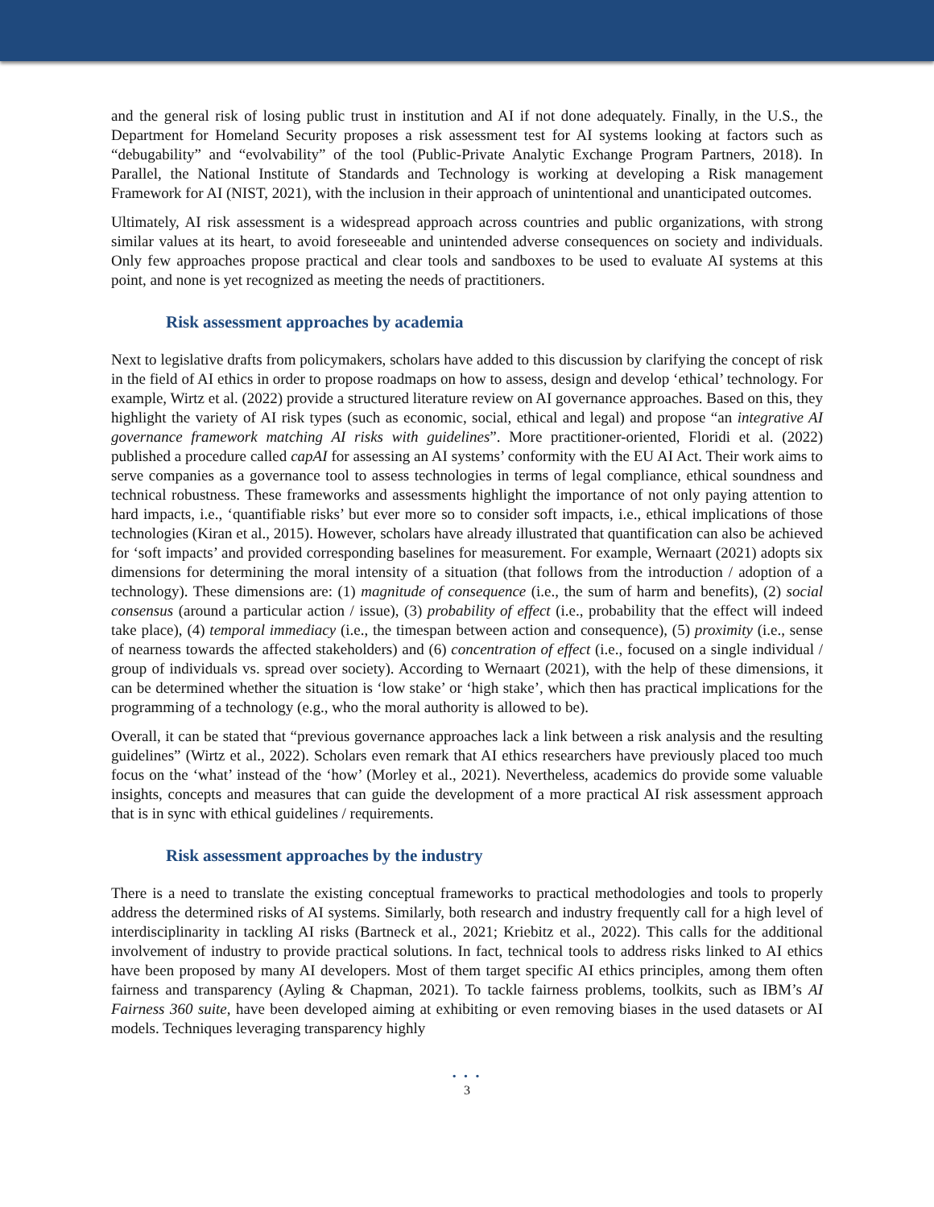and the general risk of losing public trust in institution and AI if not done adequately. Finally, in the U.S., the Department for Homeland Security proposes a risk assessment test for AI systems looking at factors such as “debugability” and “evolvability” of the tool (Public-Private Analytic Exchange Program Partners, 2018). In Parallel, the National Institute of Standards and Technology is working at developing a Risk management Framework for AI (NIST, 2021), with the inclusion in their approach of unintentional and unanticipated outcomes.
Ultimately, AI risk assessment is a widespread approach across countries and public organizations, with strong similar values at its heart, to avoid foreseeable and unintended adverse consequences on society and individuals. Only few approaches propose practical and clear tools and sandboxes to be used to evaluate AI systems at this point, and none is yet recognized as meeting the needs of practitioners.
Risk assessment approaches by academia
Next to legislative drafts from policymakers, scholars have added to this discussion by clarifying the concept of risk in the field of AI ethics in order to propose roadmaps on how to assess, design and develop ‘ethical’ technology. For example, Wirtz et al. (2022) provide a structured literature review on AI governance approaches. Based on this, they highlight the variety of AI risk types (such as economic, social, ethical and legal) and propose “an integrative AI governance framework matching AI risks with guidelines”. More practitioner-oriented, Floridi et al. (2022) published a procedure called capAI for assessing an AI systems’ conformity with the EU AI Act. Their work aims to serve companies as a governance tool to assess technologies in terms of legal compliance, ethical soundness and technical robustness. These frameworks and assessments highlight the importance of not only paying attention to hard impacts, i.e., ‘quantifiable risks’ but ever more so to consider soft impacts, i.e., ethical implications of those technologies (Kiran et al., 2015). However, scholars have already illustrated that quantification can also be achieved for ‘soft impacts’ and provided corresponding baselines for measurement. For example, Wernaart (2021) adopts six dimensions for determining the moral intensity of a situation (that follows from the introduction / adoption of a technology). These dimensions are: (1) magnitude of consequence (i.e., the sum of harm and benefits), (2) social consensus (around a particular action / issue), (3) probability of effect (i.e., probability that the effect will indeed take place), (4) temporal immediacy (i.e., the timespan between action and consequence), (5) proximity (i.e., sense of nearness towards the affected stakeholders) and (6) concentration of effect (i.e., focused on a single individual / group of individuals vs. spread over society). According to Wernaart (2021), with the help of these dimensions, it can be determined whether the situation is ‘low stake’ or ‘high stake’, which then has practical implications for the programming of a technology (e.g., who the moral authority is allowed to be).
Overall, it can be stated that “previous governance approaches lack a link between a risk analysis and the resulting guidelines” (Wirtz et al., 2022). Scholars even remark that AI ethics researchers have previously placed too much focus on the ‘what’ instead of the ‘how’ (Morley et al., 2021). Nevertheless, academics do provide some valuable insights, concepts and measures that can guide the development of a more practical AI risk assessment approach that is in sync with ethical guidelines / requirements.
Risk assessment approaches by the industry
There is a need to translate the existing conceptual frameworks to practical methodologies and tools to properly address the determined risks of AI systems. Similarly, both research and industry frequently call for a high level of interdisciplinarity in tackling AI risks (Bartneck et al., 2021; Kriebitz et al., 2022). This calls for the additional involvement of industry to provide practical solutions. In fact, technical tools to address risks linked to AI ethics have been proposed by many AI developers. Most of them target specific AI ethics principles, among them often fairness and transparency (Ayling & Chapman, 2021). To tackle fairness problems, toolkits, such as IBM’s AI Fairness 360 suite, have been developed aiming at exhibiting or even removing biases in the used datasets or AI models. Techniques leveraging transparency highly
• • •
3